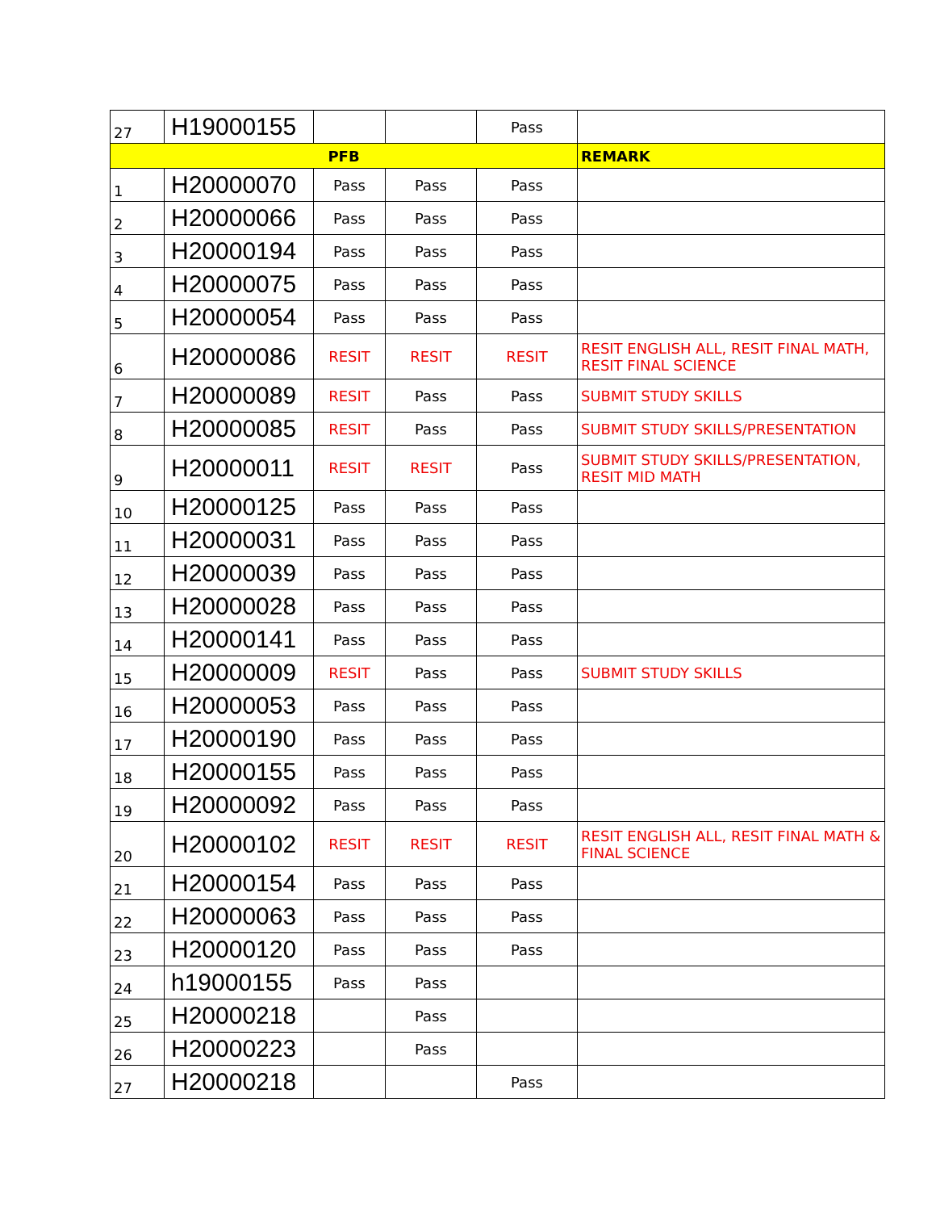| 27 | H19000155 | | | Pass | |
| PFB | | | | | REMARK |
| 1 | H20000070 | Pass | Pass | Pass | |
| 2 | H20000066 | Pass | Pass | Pass | |
| 3 | H20000194 | Pass | Pass | Pass | |
| 4 | H20000075 | Pass | Pass | Pass | |
| 5 | H20000054 | Pass | Pass | Pass | |
| 6 | H20000086 | RESIT | RESIT | RESIT | RESIT ENGLISH ALL, RESIT FINAL MATH, RESIT FINAL SCIENCE |
| 7 | H20000089 | RESIT | Pass | Pass | SUBMIT STUDY SKILLS |
| 8 | H20000085 | RESIT | Pass | Pass | SUBMIT STUDY SKILLS/PRESENTATION |
| 9 | H20000011 | RESIT | RESIT | Pass | SUBMIT STUDY SKILLS/PRESENTATION, RESIT MID MATH |
| 10 | H20000125 | Pass | Pass | Pass | |
| 11 | H20000031 | Pass | Pass | Pass | |
| 12 | H20000039 | Pass | Pass | Pass | |
| 13 | H20000028 | Pass | Pass | Pass | |
| 14 | H20000141 | Pass | Pass | Pass | |
| 15 | H20000009 | RESIT | Pass | Pass | SUBMIT STUDY SKILLS |
| 16 | H20000053 | Pass | Pass | Pass | |
| 17 | H20000190 | Pass | Pass | Pass | |
| 18 | H20000155 | Pass | Pass | Pass | |
| 19 | H20000092 | Pass | Pass | Pass | |
| 20 | H20000102 | RESIT | RESIT | RESIT | RESIT ENGLISH ALL, RESIT FINAL MATH & FINAL SCIENCE |
| 21 | H20000154 | Pass | Pass | Pass | |
| 22 | H20000063 | Pass | Pass | Pass | |
| 23 | H20000120 | Pass | Pass | Pass | |
| 24 | h19000155 | Pass | Pass | | |
| 25 | H20000218 | | Pass | | |
| 26 | H20000223 | | Pass | | |
| 27 | H20000218 | | | Pass | |